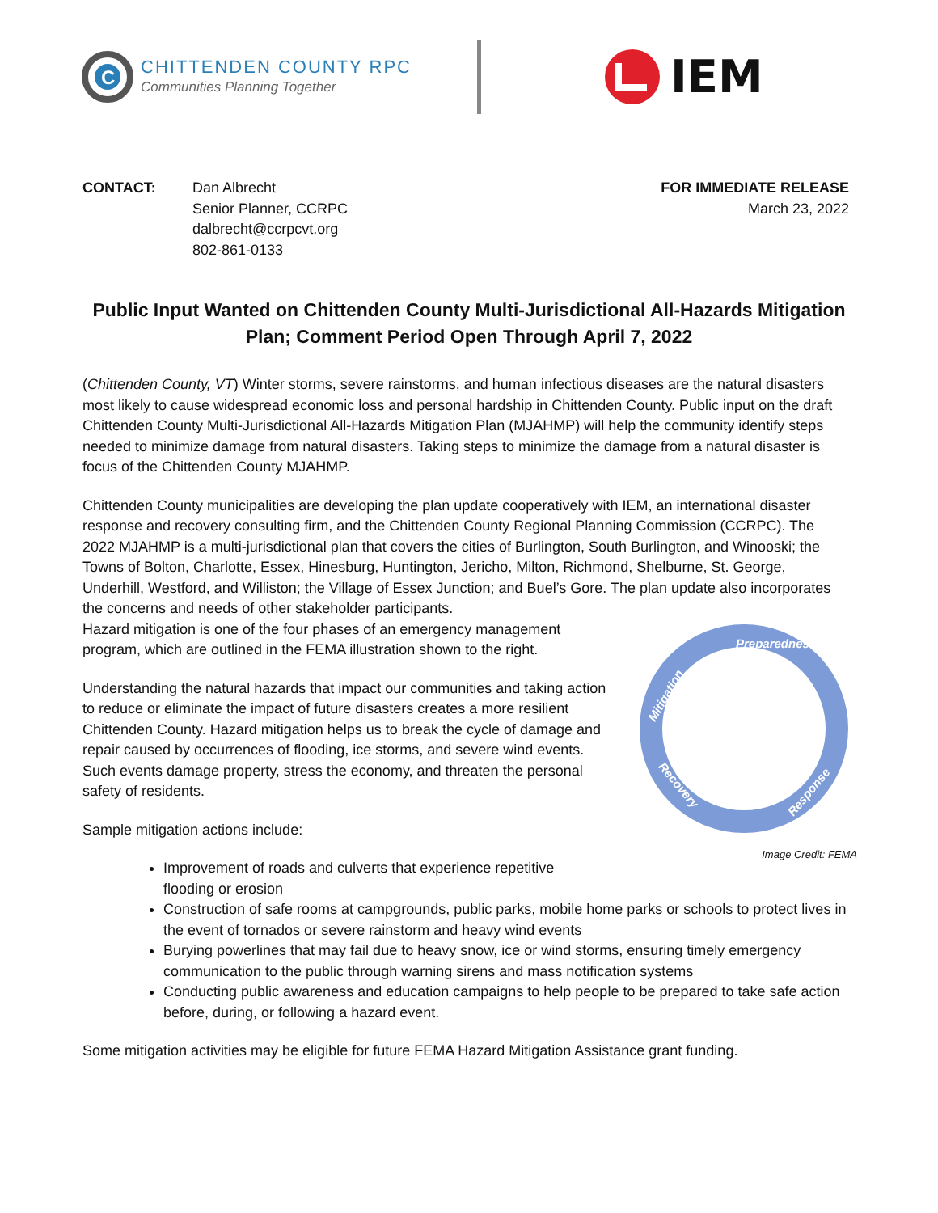C
CHITTENDEN COUNTY RPC
Communities Planning Together
IEM
CONTACT: Dan Albrecht
Senior Planner, CCRPC
dalbrecht@ccrpcvt.org
802-861-0133
FOR IMMEDIATE RELEASE
March 23, 2022
Public Input Wanted on Chittenden County Multi-Jurisdictional All-Hazards Mitigation Plan; Comment Period Open Through April 7, 2022
(Chittenden County, VT) Winter storms, severe rainstorms, and human infectious diseases are the natural disasters most likely to cause widespread economic loss and personal hardship in Chittenden County. Public input on the draft Chittenden County Multi-Jurisdictional All-Hazards Mitigation Plan (MJAHMP) will help the community identify steps needed to minimize damage from natural disasters. Taking steps to minimize the damage from a natural disaster is focus of the Chittenden County MJAHMP.
Chittenden County municipalities are developing the plan update cooperatively with IEM, an international disaster response and recovery consulting firm, and the Chittenden County Regional Planning Commission (CCRPC). The 2022 MJAHMP is a multi-jurisdictional plan that covers the cities of Burlington, South Burlington, and Winooski; the Towns of Bolton, Charlotte, Essex, Hinesburg, Huntington, Jericho, Milton, Richmond, Shelburne, St. George, Underhill, Westford, and Williston; the Village of Essex Junction; and Buel’s Gore. The plan update also incorporates the concerns and needs of other stakeholder participants.
Preparedness
Mitigation
Recovery
Response
Image Credit: FEMA
Hazard mitigation is one of the four phases of an emergency management program, which are outlined in the FEMA illustration shown to the right.
Understanding the natural hazards that impact our communities and taking action to reduce or eliminate the impact of future disasters creates a more resilient Chittenden County. Hazard mitigation helps us to break the cycle of damage and repair caused by occurrences of flooding, ice storms, and severe wind events. Such events damage property, stress the economy, and threaten the personal safety of residents.
Sample mitigation actions include:
Improvement of roads and culverts that experience repetitive
flooding or erosion
Construction of safe rooms at campgrounds, public parks, mobile home parks or schools to protect lives in the event of tornados or severe rainstorm and heavy wind events
Burying powerlines that may fail due to heavy snow, ice or wind storms, ensuring timely emergency communication to the public through warning sirens and mass notification systems
Conducting public awareness and education campaigns to help people to be prepared to take safe action before, during, or following a hazard event.
Some mitigation activities may be eligible for future FEMA Hazard Mitigation Assistance grant funding.